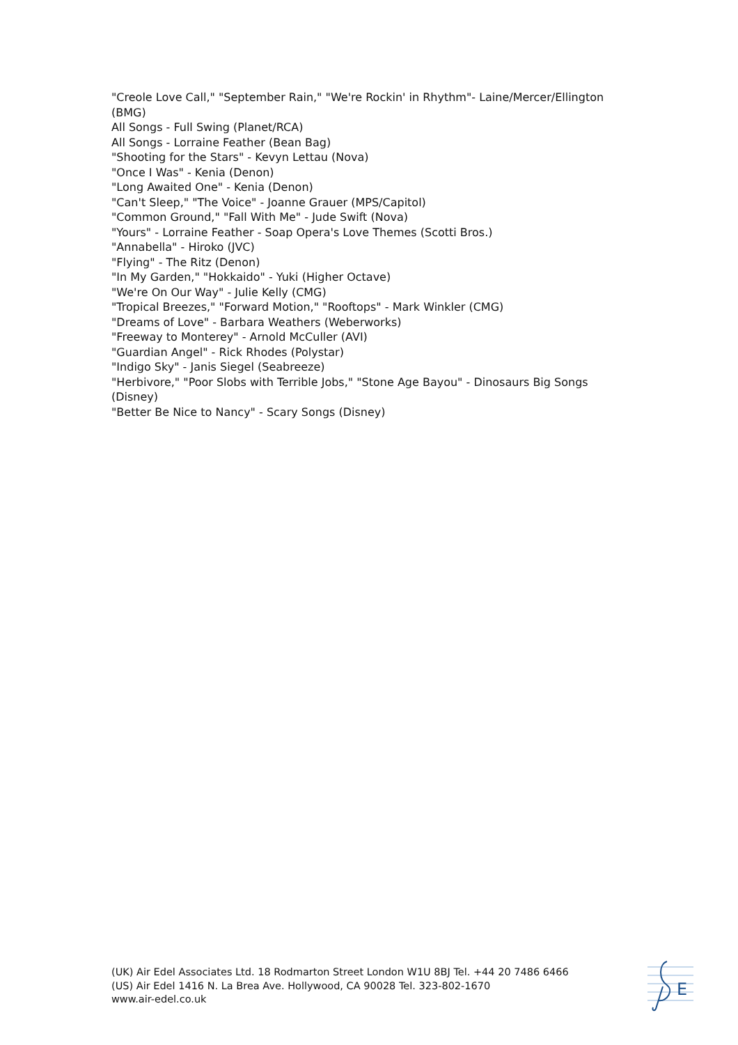"Creole Love Call," "September Rain," "We're Rockin' in Rhythm"- Laine/Mercer/Ellington (BMG)
All Songs - Full Swing (Planet/RCA)
All Songs - Lorraine Feather (Bean Bag)
"Shooting for the Stars" - Kevyn Lettau (Nova)
"Once I Was" - Kenia (Denon)
"Long Awaited One" - Kenia (Denon)
"Can't Sleep," "The Voice" - Joanne Grauer (MPS/Capitol)
"Common Ground," "Fall With Me" - Jude Swift (Nova)
"Yours" - Lorraine Feather - Soap Opera's Love Themes (Scotti Bros.)
"Annabella" - Hiroko (JVC)
"Flying" - The Ritz (Denon)
"In My Garden," "Hokkaido" - Yuki (Higher Octave)
"We're On Our Way" - Julie Kelly (CMG)
"Tropical Breezes," "Forward Motion," "Rooftops" - Mark Winkler (CMG)
"Dreams of Love" - Barbara Weathers (Weberworks)
"Freeway to Monterey" - Arnold McCuller (AVI)
"Guardian Angel" - Rick Rhodes (Polystar)
"Indigo Sky" - Janis Siegel (Seabreeze)
"Herbivore," "Poor Slobs with Terrible Jobs," "Stone Age Bayou" - Dinosaurs Big Songs (Disney)
"Better Be Nice to Nancy" - Scary Songs (Disney)
(UK) Air Edel Associates Ltd. 18 Rodmarton Street London W1U 8BJ Tel. +44 20 7486 6466
(US) Air Edel 1416 N. La Brea Ave. Hollywood, CA 90028 Tel. 323-802-1670
www.air-edel.co.uk
E